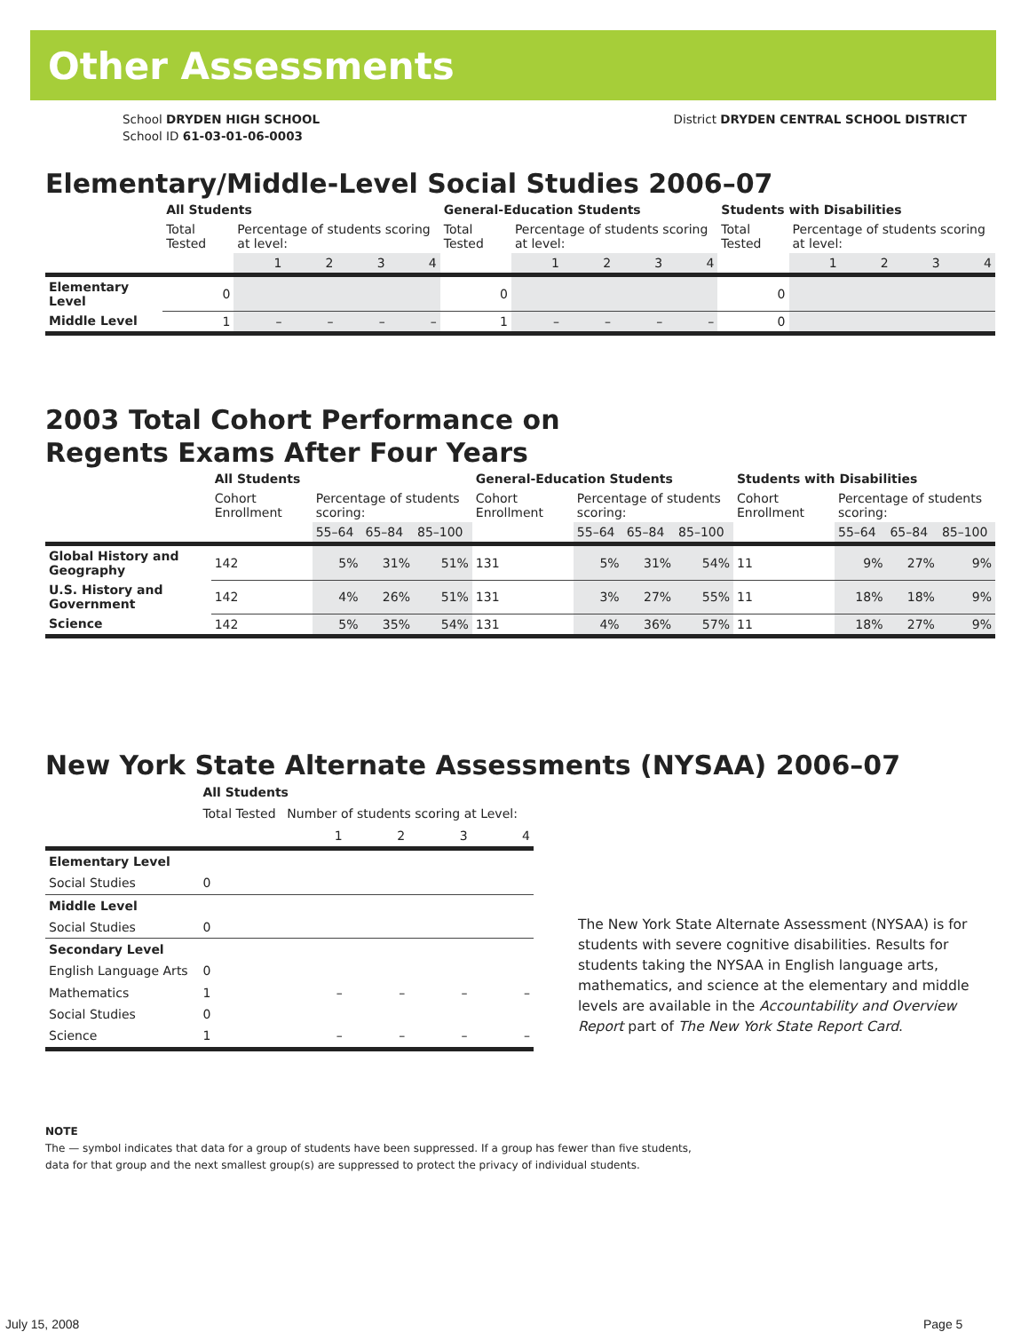Other Assessments
School DRYDEN HIGH SCHOOL
School ID 61-03-01-06-0003
District DRYDEN CENTRAL SCHOOL DISTRICT
Elementary/Middle-Level Social Studies 2006–07
| | All Students | | | | | General-Education Students | | | | | Students with Disabilities | | | | |
| --- | --- | --- | --- | --- | --- | --- | --- | --- | --- | --- | --- | --- | --- | --- | --- |
| | Total Tested | Percentage of students scoring at level: | | | | Total Tested | Percentage of students scoring at level: | | | | Total Tested | Percentage of students scoring at level: | | | |
| | | 1 | 2 | 3 | 4 | | 1 | 2 | 3 | 4 | | 1 | 2 | 3 | 4 |
| Elementary Level | 0 | | | | | 0 | | | | | 0 | | | | |
| Middle Level | 1 | – | – | – | – | 1 | – | – | – | – | 0 | | | | |
2003 Total Cohort Performance on
Regents Exams After Four Years
| | All Students | | | | General-Education Students | | | | Students with Disabilities | | | |
| --- | --- | --- | --- | --- | --- | --- | --- | --- | --- | --- | --- | --- |
| | Cohort Enrollment | Percentage of students scoring: | | | Cohort Enrollment | Percentage of students scoring: | | | Cohort Enrollment | Percentage of students scoring: | | |
| | | 55–64 | 65–84 | 85–100 | | 55–64 | 65–84 | 85–100 | | 55–64 | 65–84 | 85–100 |
| Global History and Geography | 142 | 5% | 31% | 51% | 131 | 5% | 31% | 54% | 11 | 9% | 27% | 9% |
| U.S. History and Government | 142 | 4% | 26% | 51% | 131 | 3% | 27% | 55% | 11 | 18% | 18% | 9% |
| Science | 142 | 5% | 35% | 54% | 131 | 4% | 36% | 57% | 11 | 18% | 27% | 9% |
New York State Alternate Assessments (NYSAA) 2006–07
| | All Students | | | | |
| --- | --- | --- | --- | --- | --- |
| | Total Tested | Number of students scoring at Level: | | | |
| | | 1 | 2 | 3 | 4 |
| Elementary Level | | | | | |
| Social Studies | 0 | | | | |
| Middle Level | | | | | |
| Social Studies | 0 | | | | |
| Secondary Level | | | | | |
| English Language Arts | 0 | | | | |
| Mathematics | 1 | – | – | – | – |
| Social Studies | 0 | | | | |
| Science | 1 | – | – | – | – |
The New York State Alternate Assessment (NYSAA) is for students with severe cognitive disabilities. Results for students taking the NYSAA in English language arts, mathematics, and science at the elementary and middle levels are available in the Accountability and Overview Report part of The New York State Report Card.
NOTE
The — symbol indicates that data for a group of students have been suppressed. If a group has fewer than five students,
data for that group and the next smallest group(s) are suppressed to protect the privacy of individual students.
July 15, 2008 Page 5